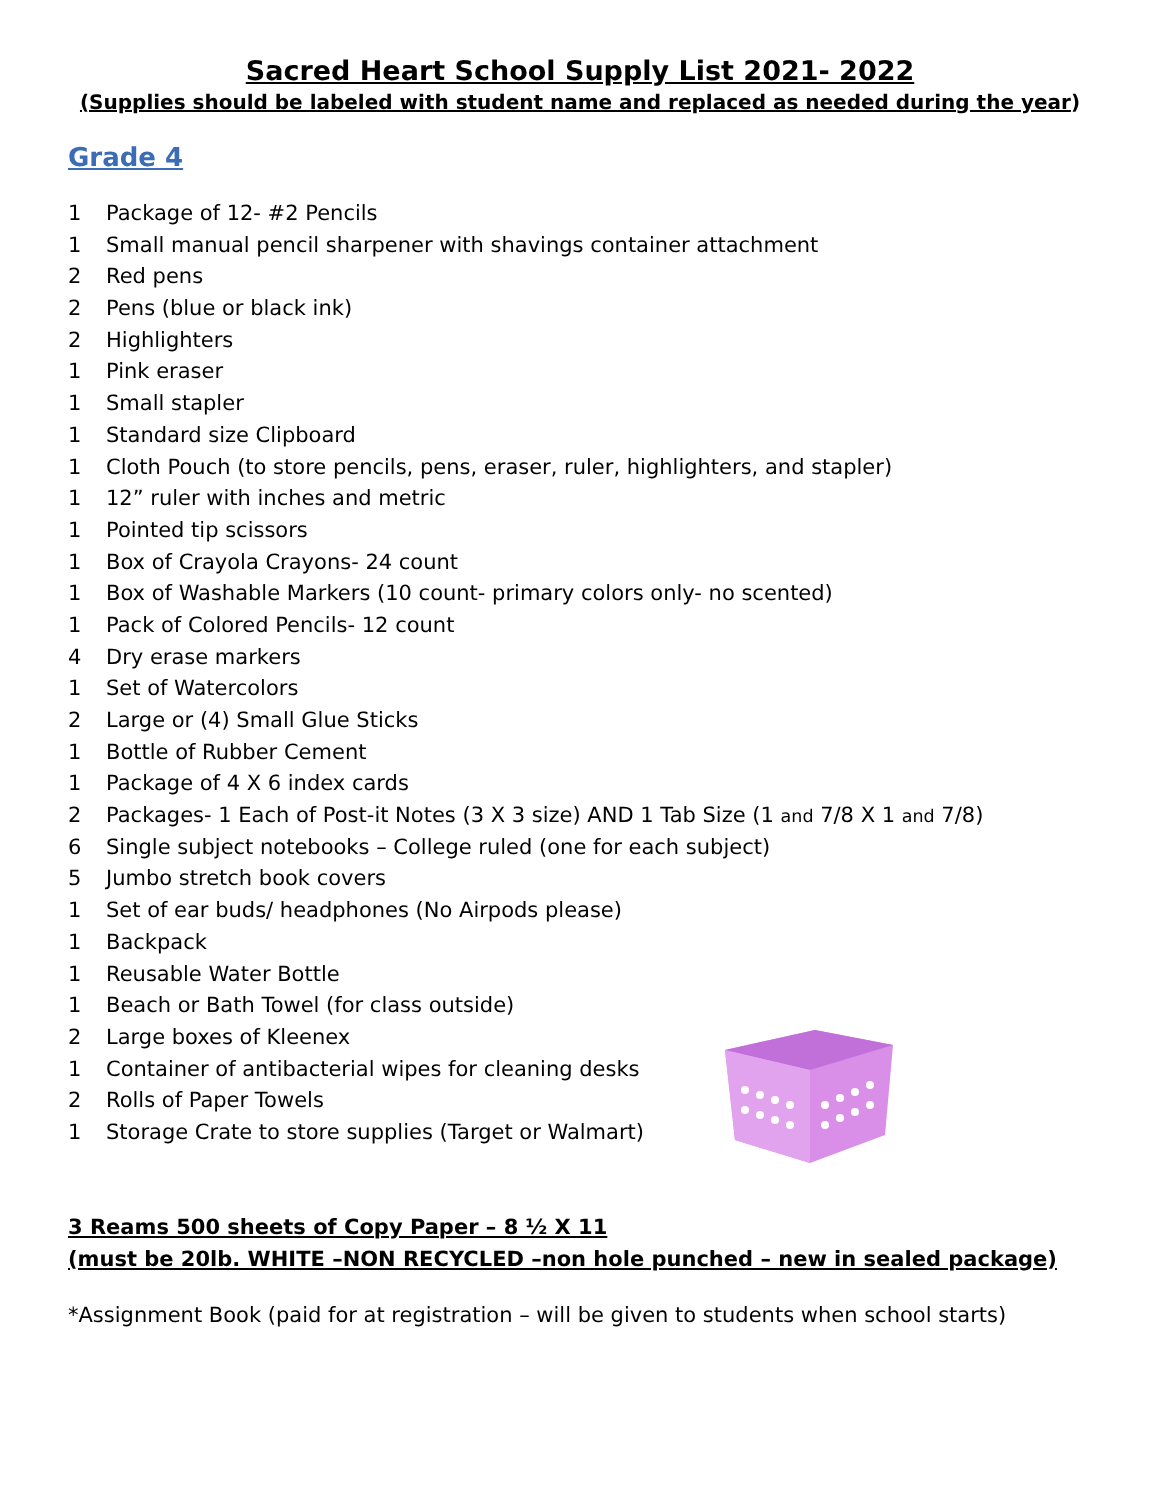Sacred Heart School Supply List 2021- 2022
(Supplies should be labeled with student name and replaced as needed during the year)
Grade 4
1 Package of 12- #2 Pencils
1 Small manual pencil sharpener with shavings container attachment
2 Red pens
2 Pens (blue or black ink)
2 Highlighters
1 Pink eraser
1 Small stapler
1 Standard size Clipboard
1 Cloth Pouch (to store pencils, pens, eraser, ruler, highlighters, and stapler)
1 12” ruler with inches and metric
1 Pointed tip scissors
1 Box of Crayola Crayons- 24 count
1 Box of Washable Markers (10 count- primary colors only- no scented)
1 Pack of Colored Pencils- 12 count
4 Dry erase markers
1 Set of Watercolors
2 Large or (4) Small Glue Sticks
1 Bottle of Rubber Cement
1 Package of 4 X 6 index cards
2 Packages- 1 Each of Post-it Notes (3 X 3 size) AND 1 Tab Size (1 and 7/8 X 1 and 7/8)
6 Single subject notebooks – College ruled (one for each subject)
5 Jumbo stretch book covers
1 Set of ear buds/ headphones (No Airpods please)
1 Backpack
1 Reusable Water Bottle
1 Beach or Bath Towel (for class outside)
2 Large boxes of Kleenex
1 Container of antibacterial wipes for cleaning desks
2 Rolls of Paper Towels
1 Storage Crate to store supplies (Target or Walmart)
3 Reams 500 sheets of Copy Paper – 8 ½ X 11
(must be 20lb. WHITE –NON RECYCLED –non hole punched – new in sealed package)
*Assignment Book (paid for at registration – will be given to students when school starts)